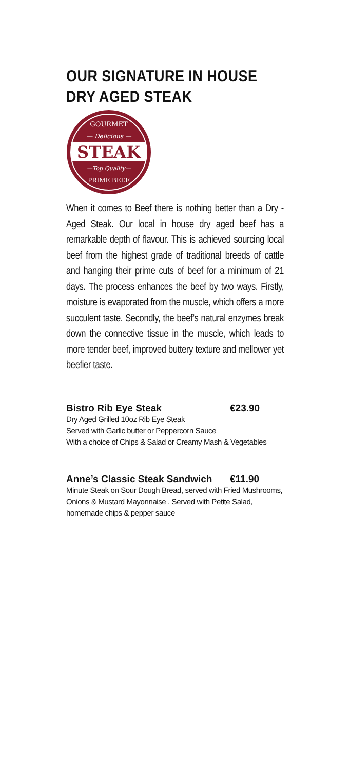OUR SIGNATURE IN HOUSE
DRY AGED STEAK
GOURMET
— Delicious —
STEAK
—Top Quality—
PRIME BEEF
When it comes to Beef there is nothing better than a Dry -Aged Steak. Our local in house dry aged beef has a remarkable depth of flavour. This is achieved sourcing local beef from the highest grade of traditional breeds of cattle and hanging their prime cuts of beef for a minimum of 21 days. The process enhances the beef by two ways. Firstly, moisture is evaporated from the muscle, which offers a more succulent taste. Secondly, the beef’s natural enzymes break down the connective tissue in the muscle, which leads to more tender beef, improved buttery texture and mellower yet beefier taste.
Bistro Rib Eye Steak €23.90
Dry Aged Grilled 10oz Rib Eye Steak
Served with Garlic butter or Peppercorn Sauce
With a choice of Chips & Salad or Creamy Mash & Vegetables
Anne’s Classic Steak Sandwich €11.90
Minute Steak on Sour Dough Bread, served with Fried Mushrooms, Onions & Mustard Mayonnaise . Served with Petite Salad, homemade chips & pepper sauce